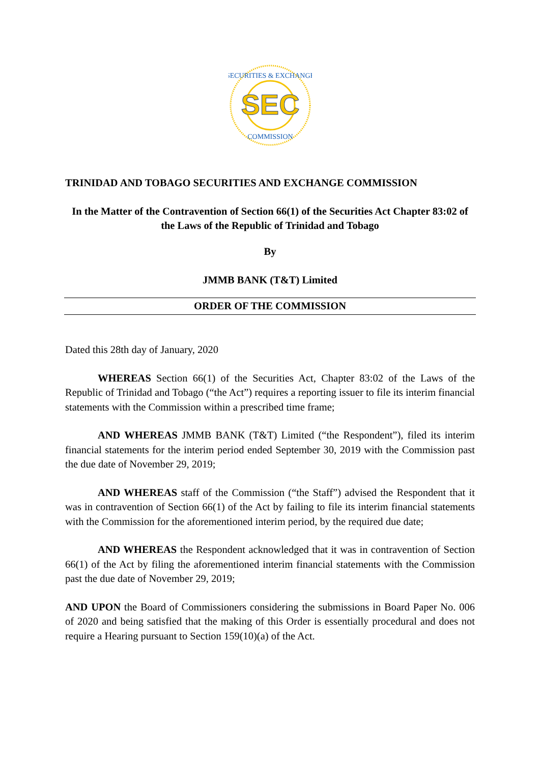SEC
SECURITIES & EXCHANGE
COMMISSION
TRINIDAD AND TOBAGO SECURITIES AND EXCHANGE COMMISSION
In the Matter of the Contravention of Section 66(1) of the Securities Act Chapter 83:02 of the Laws of the Republic of Trinidad and Tobago
By
JMMB BANK (T&T) Limited
ORDER OF THE COMMISSION
Dated this 28th day of January, 2020
WHEREAS Section 66(1) of the Securities Act, Chapter 83:02 of the Laws of the Republic of Trinidad and Tobago (“the Act”) requires a reporting issuer to file its interim financial statements with the Commission within a prescribed time frame;
AND WHEREAS JMMB BANK (T&T) Limited (“the Respondent”), filed its interim financial statements for the interim period ended September 30, 2019 with the Commission past the due date of November 29, 2019;
AND WHEREAS staff of the Commission (“the Staff”) advised the Respondent that it was in contravention of Section 66(1) of the Act by failing to file its interim financial statements with the Commission for the aforementioned interim period, by the required due date;
AND WHEREAS the Respondent acknowledged that it was in contravention of Section 66(1) of the Act by filing the aforementioned interim financial statements with the Commission past the due date of November 29, 2019;
AND UPON the Board of Commissioners considering the submissions in Board Paper No. 006 of 2020 and being satisfied that the making of this Order is essentially procedural and does not require a Hearing pursuant to Section 159(10)(a) of the Act.